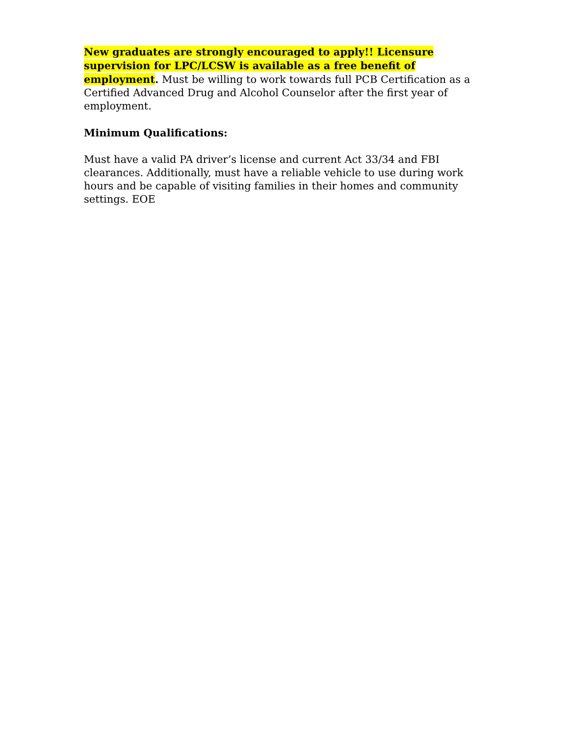New graduates are strongly encouraged to apply!! Licensure supervision for LPC/LCSW is available as a free benefit of employment. Must be willing to work towards full PCB Certification as a Certified Advanced Drug and Alcohol Counselor after the first year of employment.
Minimum Qualifications:
Must have a valid PA driver’s license and current Act 33/34 and FBI clearances. Additionally, must have a reliable vehicle to use during work hours and be capable of visiting families in their homes and community settings. EOE